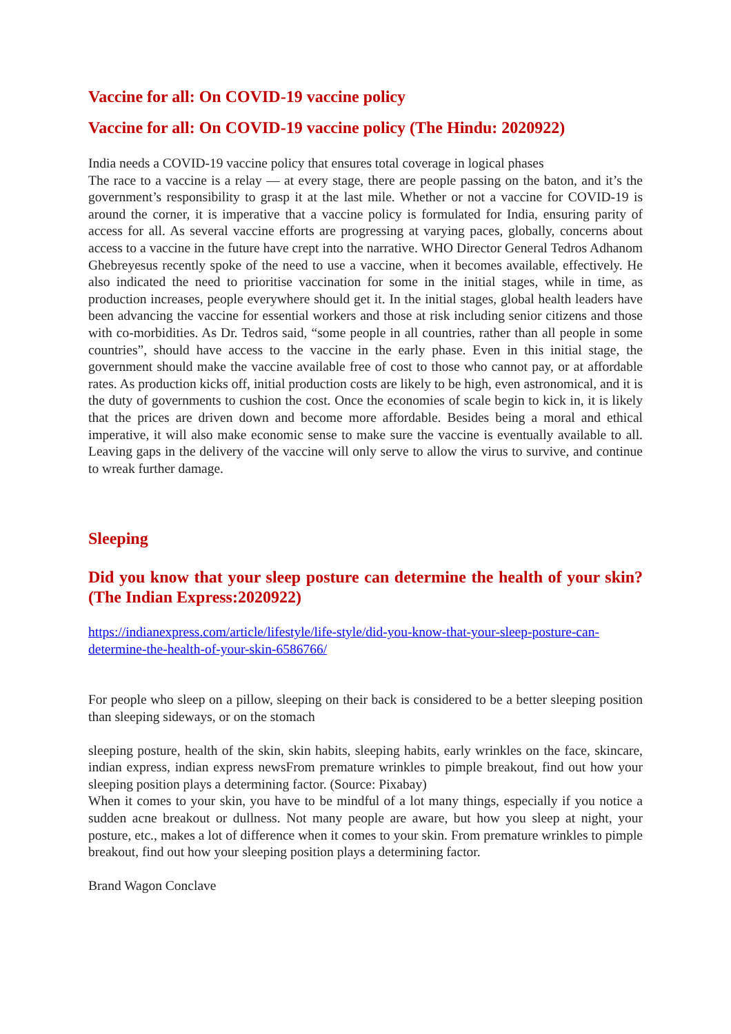Vaccine for all: On COVID-19 vaccine policy
Vaccine for all: On COVID-19 vaccine policy (The Hindu: 2020922)
India needs a COVID-19 vaccine policy that ensures total coverage in logical phases
The race to a vaccine is a relay — at every stage, there are people passing on the baton, and it’s the government’s responsibility to grasp it at the last mile. Whether or not a vaccine for COVID-19 is around the corner, it is imperative that a vaccine policy is formulated for India, ensuring parity of access for all. As several vaccine efforts are progressing at varying paces, globally, concerns about access to a vaccine in the future have crept into the narrative. WHO Director General Tedros Adhanom Ghebreyesus recently spoke of the need to use a vaccine, when it becomes available, effectively. He also indicated the need to prioritise vaccination for some in the initial stages, while in time, as production increases, people everywhere should get it. In the initial stages, global health leaders have been advancing the vaccine for essential workers and those at risk including senior citizens and those with co-morbidities. As Dr. Tedros said, “some people in all countries, rather than all people in some countries”, should have access to the vaccine in the early phase. Even in this initial stage, the government should make the vaccine available free of cost to those who cannot pay, or at affordable rates. As production kicks off, initial production costs are likely to be high, even astronomical, and it is the duty of governments to cushion the cost. Once the economies of scale begin to kick in, it is likely that the prices are driven down and become more affordable. Besides being a moral and ethical imperative, it will also make economic sense to make sure the vaccine is eventually available to all. Leaving gaps in the delivery of the vaccine will only serve to allow the virus to survive, and continue to wreak further damage.
Sleeping
Did you know that your sleep posture can determine the health of your skin?(The Indian Express:2020922)
https://indianexpress.com/article/lifestyle/life-style/did-you-know-that-your-sleep-posture-can-determine-the-health-of-your-skin-6586766/
For people who sleep on a pillow, sleeping on their back is considered to be a better sleeping position than sleeping sideways, or on the stomach
sleeping posture, health of the skin, skin habits, sleeping habits, early wrinkles on the face, skincare, indian express, indian express newsFrom premature wrinkles to pimple breakout, find out how your sleeping position plays a determining factor. (Source: Pixabay)
When it comes to your skin, you have to be mindful of a lot many things, especially if you notice a sudden acne breakout or dullness. Not many people are aware, but how you sleep at night, your posture, etc., makes a lot of difference when it comes to your skin. From premature wrinkles to pimple breakout, find out how your sleeping position plays a determining factor.
Brand Wagon Conclave